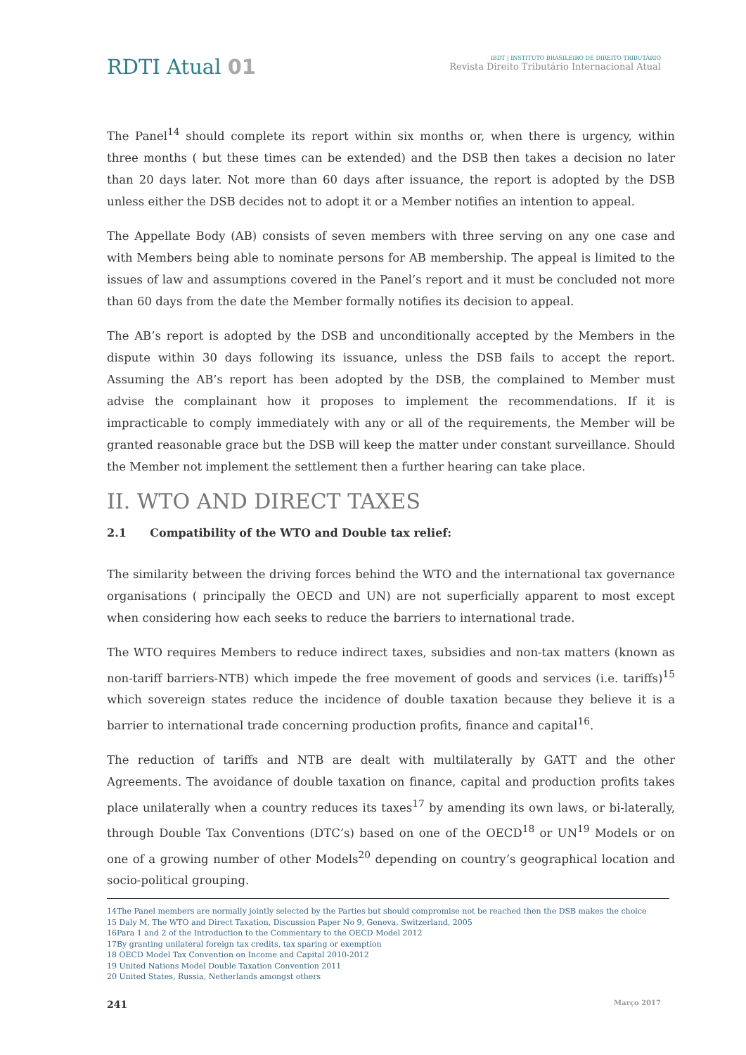RDTI Atual 01
IBDT | INSTITUTO BRASILEIRO DE DIREITO TRIBUTÁRIO
Revista Direito Tributário Internacional Atual
The Panel<sup>14</sup> should complete its report within six months or, when there is urgency, within three months ( but these times can be extended) and the DSB then takes a decision no later than 20 days later. Not more than 60 days after issuance, the report is adopted by the DSB unless either the DSB decides not to adopt it or a Member notifies an intention to appeal.
The Appellate Body (AB) consists of seven members with three serving on any one case and with Members being able to nominate persons for AB membership. The appeal is limited to the issues of law and assumptions covered in the Panel’s report and it must be concluded not more than 60 days from the date the Member formally notifies its decision to appeal.
The AB’s report is adopted by the DSB and unconditionally accepted by the Members in the dispute within 30 days following its issuance, unless the DSB fails to accept the report. Assuming the AB’s report has been adopted by the DSB, the complained to Member must advise the complainant how it proposes to implement the recommendations. If it is impracticable to comply immediately with any or all of the requirements, the Member will be granted reasonable grace but the DSB will keep the matter under constant surveillance. Should the Member not implement the settlement then a further hearing can take place.
II. WTO AND DIRECT TAXES
2.1 Compatibility of the WTO and Double tax relief:
The similarity between the driving forces behind the WTO and the international tax governance organisations ( principally the OECD and UN) are not superficially apparent to most except when considering how each seeks to reduce the barriers to international trade.
The WTO requires Members to reduce indirect taxes, subsidies and non-tax matters (known as non-tariff barriers-NTB) which impede the free movement of goods and services (i.e. tariffs)<sup>15</sup> which sovereign states reduce the incidence of double taxation because they believe it is a barrier to international trade concerning production profits, finance and capital<sup>16</sup>.
The reduction of tariffs and NTB are dealt with multilaterally by GATT and the other Agreements. The avoidance of double taxation on finance, capital and production profits takes place unilaterally when a country reduces its taxes<sup>17</sup> by amending its own laws, or bi-laterally, through Double Tax Conventions (DTC’s) based on one of the OECD<sup>18</sup> or UN<sup>19</sup> Models or on one of a growing number of other Models<sup>20</sup> depending on country’s geographical location and socio-political grouping.
14The Panel members are normally jointly selected by the Parties but should compromise not be reached then the DSB makes the choice
15 Daly M, The WTO and Direct Taxation, Discussion Paper No 9, Geneva, Switzerland, 2005
16Para 1 and 2 of the Introduction to the Commentary to the OECD Model 2012
17By granting unilateral foreign tax credits, tax sparing or exemption
18 OECD Model Tax Convention on Income and Capital 2010-2012
19 United Nations Model Double Taxation Convention 2011
20 United States, Russia, Netherlands amongst others
241 Março 2017